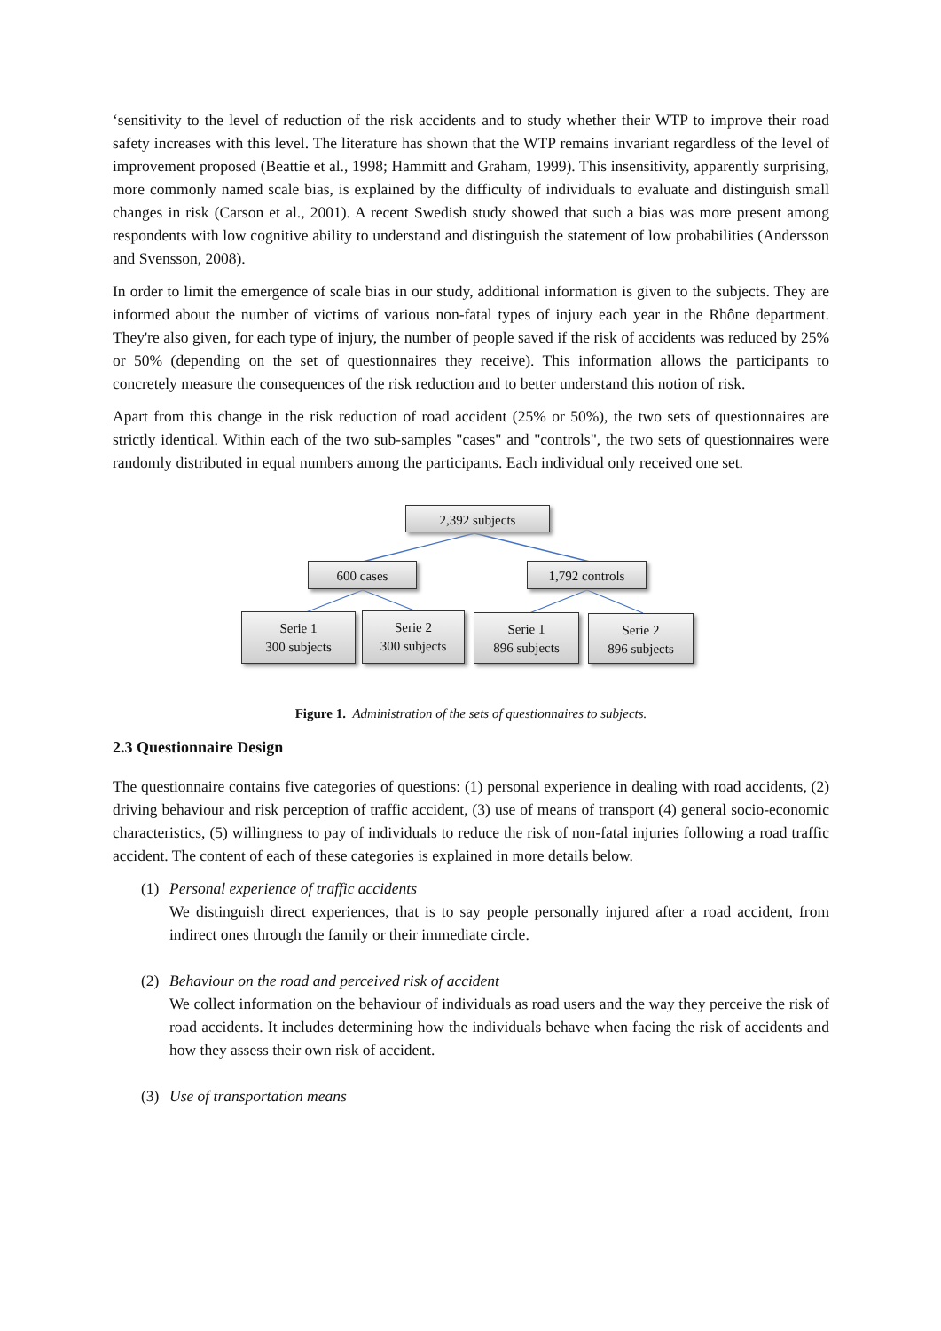‘sensitivity to the level of reduction of the risk accidents and to study whether their WTP to improve their road safety increases with this level. The literature has shown that the WTP remains invariant regardless of the level of improvement proposed (Beattie et al., 1998; Hammitt and Graham, 1999). This insensitivity, apparently surprising, more commonly named scale bias, is explained by the difficulty of individuals to evaluate and distinguish small changes in risk (Carson et al., 2001). A recent Swedish study showed that such a bias was more present among respondents with low cognitive ability to understand and distinguish the statement of low probabilities (Andersson and Svensson, 2008).
In order to limit the emergence of scale bias in our study, additional information is given to the subjects. They are informed about the number of victims of various non-fatal types of injury each year in the Rhône department. They're also given, for each type of injury, the number of people saved if the risk of accidents was reduced by 25% or 50% (depending on the set of questionnaires they receive). This information allows the participants to concretely measure the consequences of the risk reduction and to better understand this notion of risk.
Apart from this change in the risk reduction of road accident (25% or 50%), the two sets of questionnaires are strictly identical. Within each of the two sub-samples "cases" and "controls", the two sets of questionnaires were randomly distributed in equal numbers among the participants. Each individual only received one set.
2,392 subjects
600 cases 1,792 controls
Serie 1
300 subjects
Serie 2
300 subjects
Serie 1
896 subjects
Serie 2
896 subjects
Figure 1. Administration of the sets of questionnaires to subjects.
2.3 Questionnaire Design
The questionnaire contains five categories of questions: (1) personal experience in dealing with road accidents, (2) driving behaviour and risk perception of traffic accident, (3) use of means of transport (4) general socio-economic characteristics, (5) willingness to pay of individuals to reduce the risk of non-fatal injuries following a road traffic accident. The content of each of these categories is explained in more details below.
(1) Personal experience of traffic accidents
We distinguish direct experiences, that is to say people personally injured after a road accident, from indirect ones through the family or their immediate circle.
(2) Behaviour on the road and perceived risk of accident
We collect information on the behaviour of individuals as road users and the way they perceive the risk of road accidents. It includes determining how the individuals behave when facing the risk of accidents and how they assess their own risk of accident.
(3) Use of transportation means